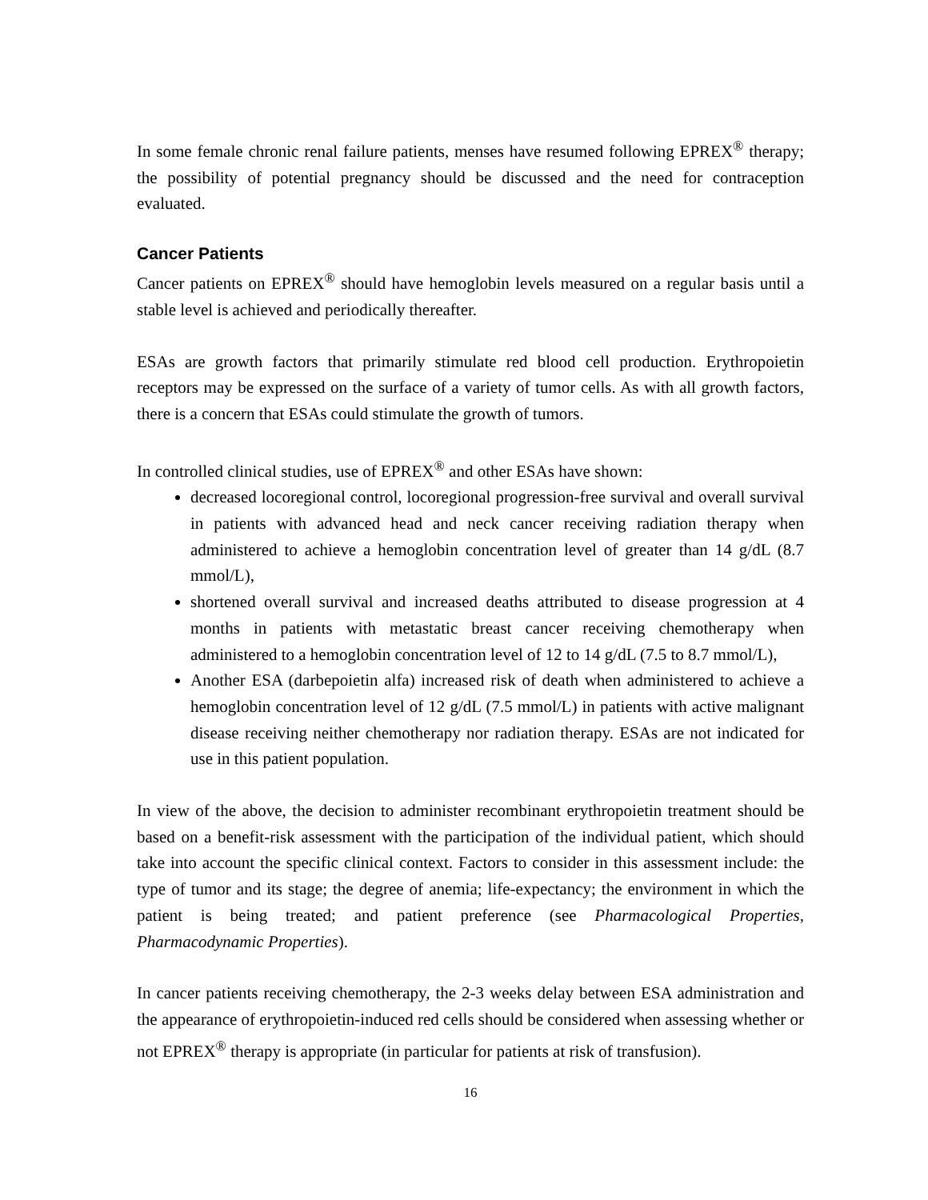In some female chronic renal failure patients, menses have resumed following EPREX<sup>®</sup> therapy; the possibility of potential pregnancy should be discussed and the need for contraception evaluated.
Cancer Patients
Cancer patients on EPREX<sup>®</sup> should have hemoglobin levels measured on a regular basis until a stable level is achieved and periodically thereafter.
ESAs are growth factors that primarily stimulate red blood cell production. Erythropoietin receptors may be expressed on the surface of a variety of tumor cells. As with all growth factors, there is a concern that ESAs could stimulate the growth of tumors.
In controlled clinical studies, use of EPREX<sup>®</sup> and other ESAs have shown:
decreased locoregional control, locoregional progression-free survival and overall survival in patients with advanced head and neck cancer receiving radiation therapy when administered to achieve a hemoglobin concentration level of greater than 14 g/dL (8.7 mmol/L),
shortened overall survival and increased deaths attributed to disease progression at 4 months in patients with metastatic breast cancer receiving chemotherapy when administered to a hemoglobin concentration level of 12 to 14 g/dL (7.5 to 8.7 mmol/L),
Another ESA (darbepoietin alfa) increased risk of death when administered to achieve a hemoglobin concentration level of 12 g/dL (7.5 mmol/L) in patients with active malignant disease receiving neither chemotherapy nor radiation therapy. ESAs are not indicated for use in this patient population.
In view of the above, the decision to administer recombinant erythropoietin treatment should be based on a benefit-risk assessment with the participation of the individual patient, which should take into account the specific clinical context. Factors to consider in this assessment include: the type of tumor and its stage; the degree of anemia; life-expectancy; the environment in which the patient is being treated; and patient preference (see Pharmacological Properties, Pharmacodynamic Properties).
In cancer patients receiving chemotherapy, the 2-3 weeks delay between ESA administration and the appearance of erythropoietin-induced red cells should be considered when assessing whether or not EPREX<sup>®</sup> therapy is appropriate (in particular for patients at risk of transfusion).
16